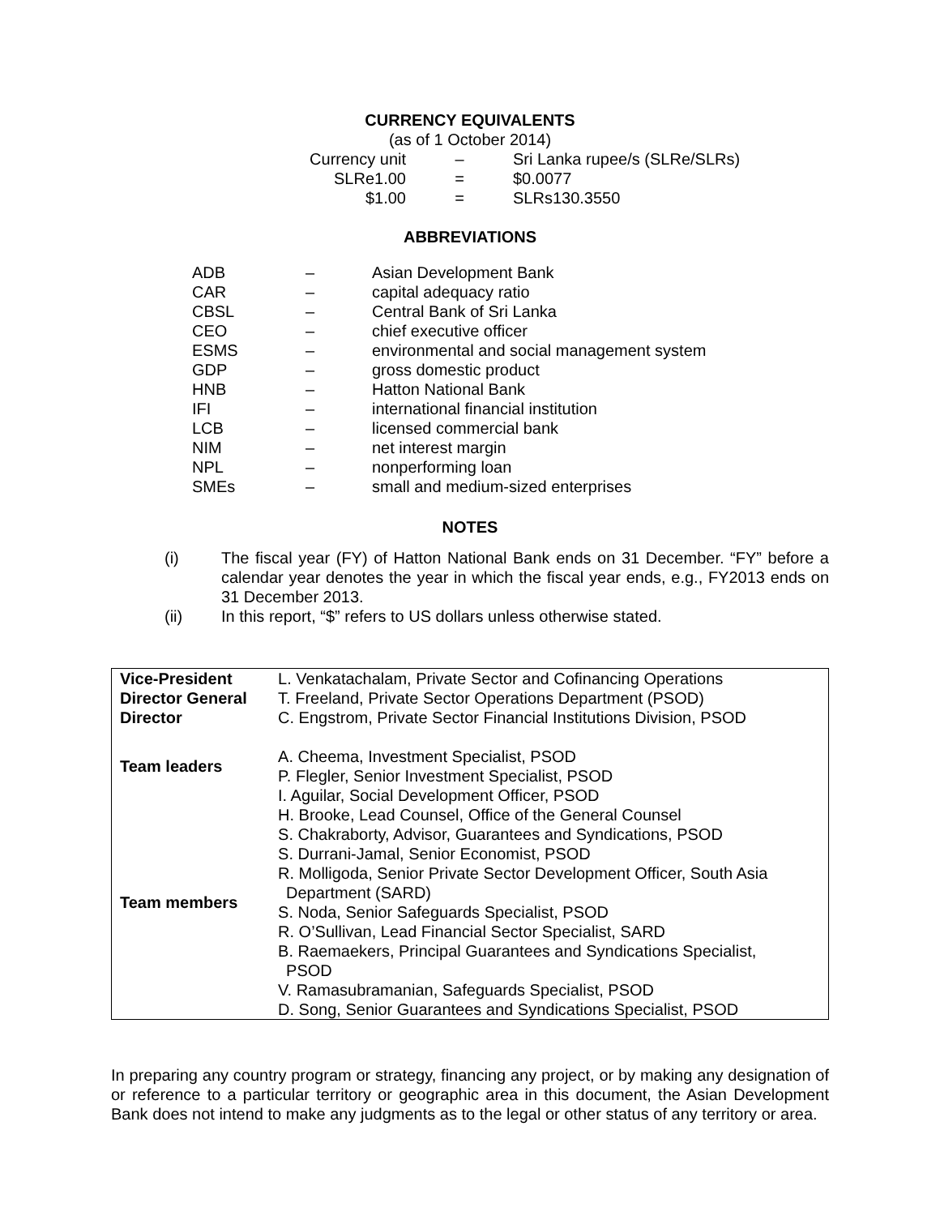CURRENCY EQUIVALENTS
(as of 1 October 2014)
| Currency unit | – | Sri Lanka rupee/s (SLRe/SLRs) |
| SLRe1.00 | = | $0.0077 |
| $1.00 | = | SLRs130.3550 |
ABBREVIATIONS
| ADB | – | Asian Development Bank |
| CAR | – | capital adequacy ratio |
| CBSL | – | Central Bank of Sri Lanka |
| CEO | – | chief executive officer |
| ESMS | – | environmental and social management system |
| GDP | – | gross domestic product |
| HNB | – | Hatton National Bank |
| IFI | – | international financial institution |
| LCB | – | licensed commercial bank |
| NIM | – | net interest margin |
| NPL | – | nonperforming loan |
| SMEs | – | small and medium-sized enterprises |
NOTES
| (i) | The fiscal year (FY) of Hatton National Bank ends on 31 December. “FY” before a calendar year denotes the year in which the fiscal year ends, e.g., FY2013 ends on 31 December 2013. |
| (ii) | In this report, “$” refers to US dollars unless otherwise stated. |
| Vice-President | L. Venkatachalam, Private Sector and Cofinancing Operations |
| Director General | T. Freeland, Private Sector Operations Department (PSOD) |
| Director | C. Engstrom, Private Sector Financial Institutions Division, PSOD |
| Team leaders | A. Cheema, Investment Specialist, PSOD P. Flegler, Senior Investment Specialist, PSOD |
| Team members | I. Aguilar, Social Development Officer, PSOD H. Brooke, Lead Counsel, Office of the General Counsel S. Chakraborty, Advisor, Guarantees and Syndications, PSOD S. Durrani-Jamal, Senior Economist, PSOD R. Molligoda, Senior Private Sector Development Officer, South Asia Department (SARD) S. Noda, Senior Safeguards Specialist, PSOD R. O’Sullivan, Lead Financial Sector Specialist, SARD B. Raemaekers, Principal Guarantees and Syndications Specialist, PSOD V. Ramasubramanian, Safeguards Specialist, PSOD D. Song, Senior Guarantees and Syndications Specialist, PSOD |
In preparing any country program or strategy, financing any project, or by making any designation of or reference to a particular territory or geographic area in this document, the Asian Development Bank does not intend to make any judgments as to the legal or other status of any territory or area.